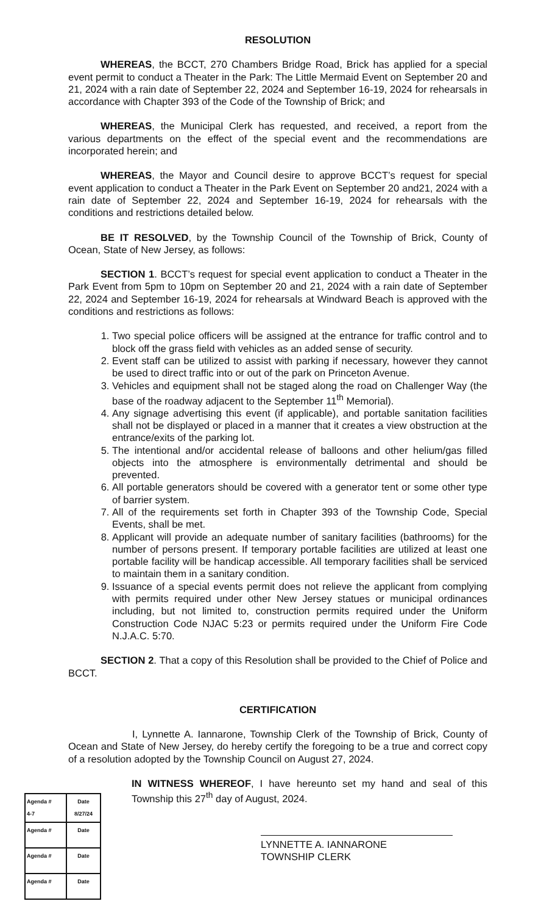RESOLUTION
WHEREAS, the BCCT, 270 Chambers Bridge Road, Brick has applied for a special event permit to conduct a Theater in the Park: The Little Mermaid Event on September 20 and 21, 2024 with a rain date of September 22, 2024 and September 16-19, 2024 for rehearsals in accordance with Chapter 393 of the Code of the Township of Brick; and
WHEREAS, the Municipal Clerk has requested, and received, a report from the various departments on the effect of the special event and the recommendations are incorporated herein; and
WHEREAS, the Mayor and Council desire to approve BCCT’s request for special event application to conduct a Theater in the Park Event on September 20 and21, 2024 with a rain date of September 22, 2024 and September 16-19, 2024 for rehearsals with the conditions and restrictions detailed below.
BE IT RESOLVED, by the Township Council of the Township of Brick, County of Ocean, State of New Jersey, as follows:
SECTION 1. BCCT’s request for special event application to conduct a Theater in the Park Event from 5pm to 10pm on September 20 and 21, 2024 with a rain date of September 22, 2024 and September 16-19, 2024 for rehearsals at Windward Beach is approved with the conditions and restrictions as follows:
1. Two special police officers will be assigned at the entrance for traffic control and to block off the grass field with vehicles as an added sense of security.
2. Event staff can be utilized to assist with parking if necessary, however they cannot be used to direct traffic into or out of the park on Princeton Avenue.
3. Vehicles and equipment shall not be staged along the road on Challenger Way (the base of the roadway adjacent to the September 11<sup>th</sup> Memorial).
4. Any signage advertising this event (if applicable), and portable sanitation facilities shall not be displayed or placed in a manner that it creates a view obstruction at the entrance/exits of the parking lot.
5. The intentional and/or accidental release of balloons and other helium/gas filled objects into the atmosphere is environmentally detrimental and should be prevented.
6. All portable generators should be covered with a generator tent or some other type of barrier system.
7. All of the requirements set forth in Chapter 393 of the Township Code, Special Events, shall be met.
8. Applicant will provide an adequate number of sanitary facilities (bathrooms) for the number of persons present. If temporary portable facilities are utilized at least one portable facility will be handicap accessible. All temporary facilities shall be serviced to maintain them in a sanitary condition.
9. Issuance of a special events permit does not relieve the applicant from complying with permits required under other New Jersey statues or municipal ordinances including, but not limited to, construction permits required under the Uniform Construction Code NJAC 5:23 or permits required under the Uniform Fire Code N.J.A.C. 5:70.
SECTION 2. That a copy of this Resolution shall be provided to the Chief of Police and BCCT.
CERTIFICATION
I, Lynnette A. Iannarone, Township Clerk of the Township of Brick, County of Ocean and State of New Jersey, do hereby certify the foregoing to be a true and correct copy of a resolution adopted by the Township Council on August 27, 2024.
IN WITNESS WHEREOF, I have hereunto set my hand and seal of this Township this 27<sup>th</sup> day of August, 2024.
LYNNETTE A. IANNARONE
TOWNSHIP CLERK
| Agenda # 4-7 | Date 8/27/24 |
| Agenda # | Date |
| Agenda # | Date |
| Agenda # | Date |